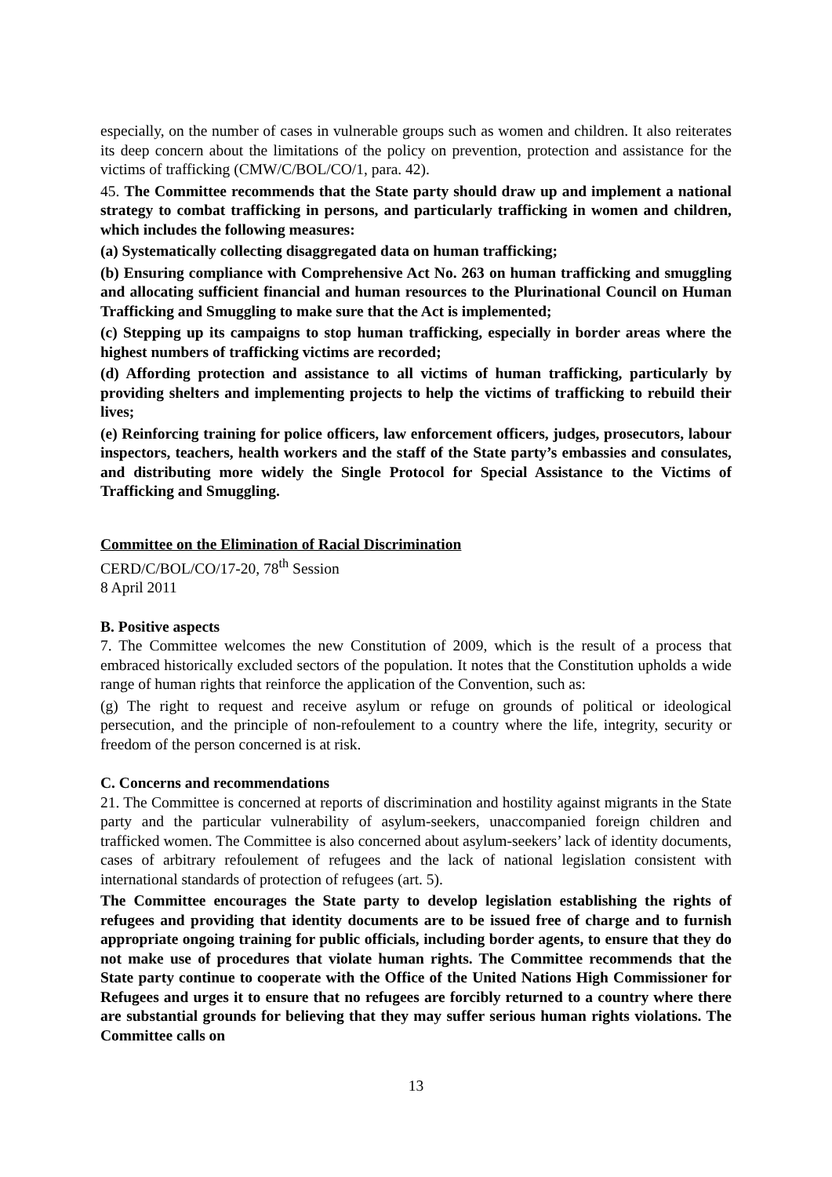especially, on the number of cases in vulnerable groups such as women and children. It also reiterates its deep concern about the limitations of the policy on prevention, protection and assistance for the victims of trafficking (CMW/C/BOL/CO/1, para. 42).
45. The Committee recommends that the State party should draw up and implement a national strategy to combat trafficking in persons, and particularly trafficking in women and children, which includes the following measures:
(a) Systematically collecting disaggregated data on human trafficking;
(b) Ensuring compliance with Comprehensive Act No. 263 on human trafficking and smuggling and allocating sufficient financial and human resources to the Plurinational Council on Human Trafficking and Smuggling to make sure that the Act is implemented;
(c) Stepping up its campaigns to stop human trafficking, especially in border areas where the highest numbers of trafficking victims are recorded;
(d) Affording protection and assistance to all victims of human trafficking, particularly by providing shelters and implementing projects to help the victims of trafficking to rebuild their lives;
(e) Reinforcing training for police officers, law enforcement officers, judges, prosecutors, labour inspectors, teachers, health workers and the staff of the State party’s embassies and consulates, and distributing more widely the Single Protocol for Special Assistance to the Victims of Trafficking and Smuggling.
Committee on the Elimination of Racial Discrimination
CERD/C/BOL/CO/17-20, 78<sup>th</sup> Session
8 April 2011
B. Positive aspects
7. The Committee welcomes the new Constitution of 2009, which is the result of a process that embraced historically excluded sectors of the population. It notes that the Constitution upholds a wide range of human rights that reinforce the application of the Convention, such as:
(g) The right to request and receive asylum or refuge on grounds of political or ideological persecution, and the principle of non-refoulement to a country where the life, integrity, security or freedom of the person concerned is at risk.
C. Concerns and recommendations
21. The Committee is concerned at reports of discrimination and hostility against migrants in the State party and the particular vulnerability of asylum-seekers, unaccompanied foreign children and trafficked women. The Committee is also concerned about asylum-seekers’ lack of identity documents, cases of arbitrary refoulement of refugees and the lack of national legislation consistent with international standards of protection of refugees (art. 5).
The Committee encourages the State party to develop legislation establishing the rights of refugees and providing that identity documents are to be issued free of charge and to furnish appropriate ongoing training for public officials, including border agents, to ensure that they do not make use of procedures that violate human rights. The Committee recommends that the State party continue to cooperate with the Office of the United Nations High Commissioner for Refugees and urges it to ensure that no refugees are forcibly returned to a country where there are substantial grounds for believing that they may suffer serious human rights violations. The Committee calls on
13